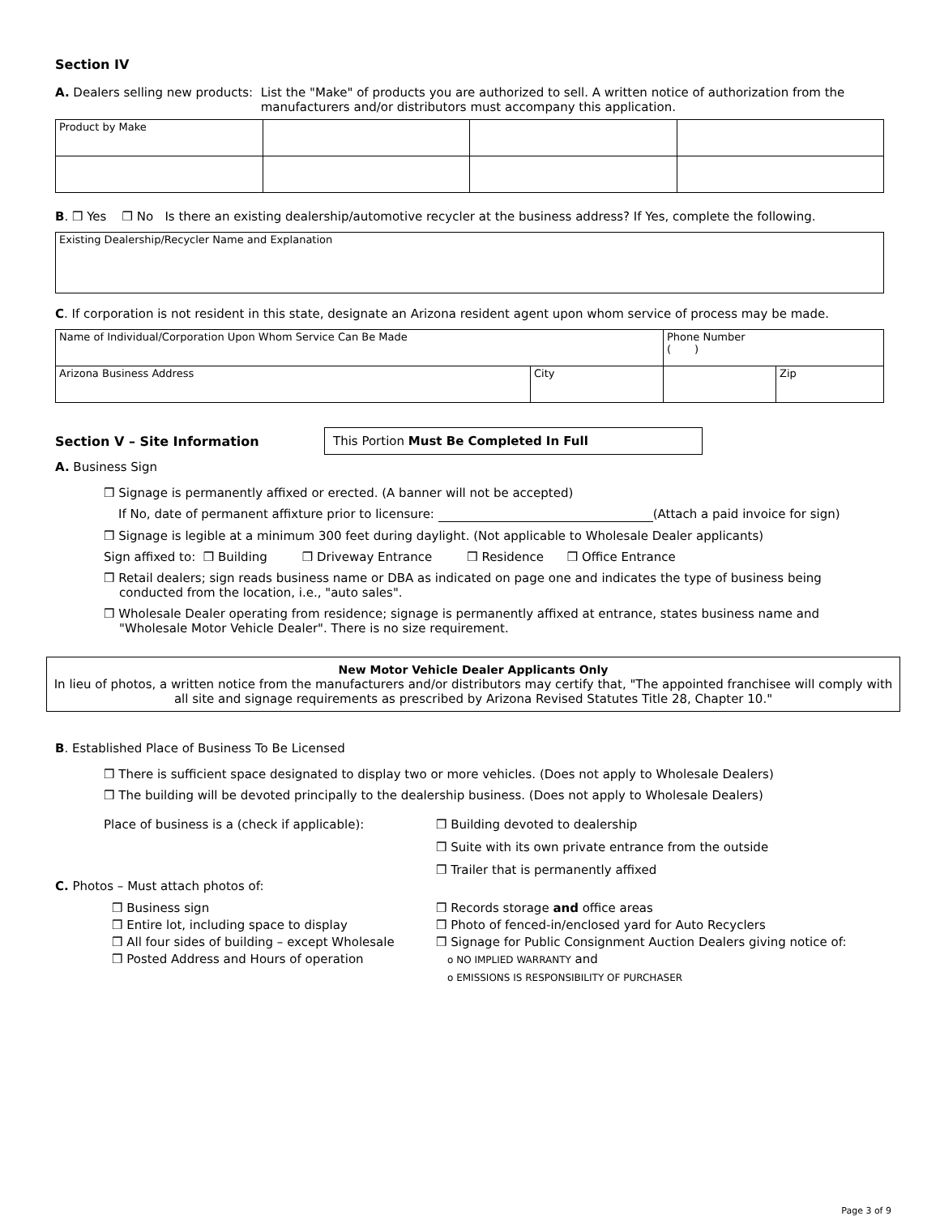Section IV
A. Dealers selling new products: List the "Make" of products you are authorized to sell. A written notice of authorization from the manufacturers and/or distributors must accompany this application.
| Product by Make | | | |
B. ❒ Yes ❒ No Is there an existing dealership/automotive recycler at the business address? If Yes, complete the following.
| Existing Dealership/Recycler Name and Explanation |
C. If corporation is not resident in this state, designate an Arizona resident agent upon whom service of process may be made.
| Name of Individual/Corporation Upon Whom Service Can Be Made | | Phone Number ( ) | |
| Arizona Business Address | City | | Zip |
Section V – Site Information
This Portion Must Be Completed In Full
A. Business Sign
❒ Signage is permanently affixed or erected. (A banner will not be accepted)
If No, date of permanent affixture prior to licensure: (Attach a paid invoice for sign)
❒ Signage is legible at a minimum 300 feet during daylight. (Not applicable to Wholesale Dealer applicants)
Sign affixed to: ❒ Building ❒ Driveway Entrance ❒ Residence ❒ Office Entrance
❒ Retail dealers; sign reads business name or DBA as indicated on page one and indicates the type of business being
conducted from the location, i.e., "auto sales".
❒ Wholesale Dealer operating from residence; signage is permanently affixed at entrance, states business name and
"Wholesale Motor Vehicle Dealer". There is no size requirement.
New Motor Vehicle Dealer Applicants Only
In lieu of photos, a written notice from the manufacturers and/or distributors may certify that, "The appointed franchisee will comply with all site and signage requirements as prescribed by Arizona Revised Statutes Title 28, Chapter 10."
B. Established Place of Business To Be Licensed
❒ There is sufficient space designated to display two or more vehicles. (Does not apply to Wholesale Dealers)
❒ The building will be devoted principally to the dealership business. (Does not apply to Wholesale Dealers)
Place of business is a (check if applicable): ❒ Building devoted to dealership
❒ Suite with its own private entrance from the outside
❒ Trailer that is permanently affixed
C. Photos – Must attach photos of:
❒ Business sign
❒ Entire lot, including space to display
❒ All four sides of building – except Wholesale
❒ Posted Address and Hours of operation
❒ Records storage and office areas
❒ Photo of fenced-in/enclosed yard for Auto Recyclers
❒ Signage for Public Consignment Auction Dealers giving notice of:
o NO IMPLIED WARRANTY and
o EMISSIONS IS RESPONSIBILITY OF PURCHASER
Page 3 of 9